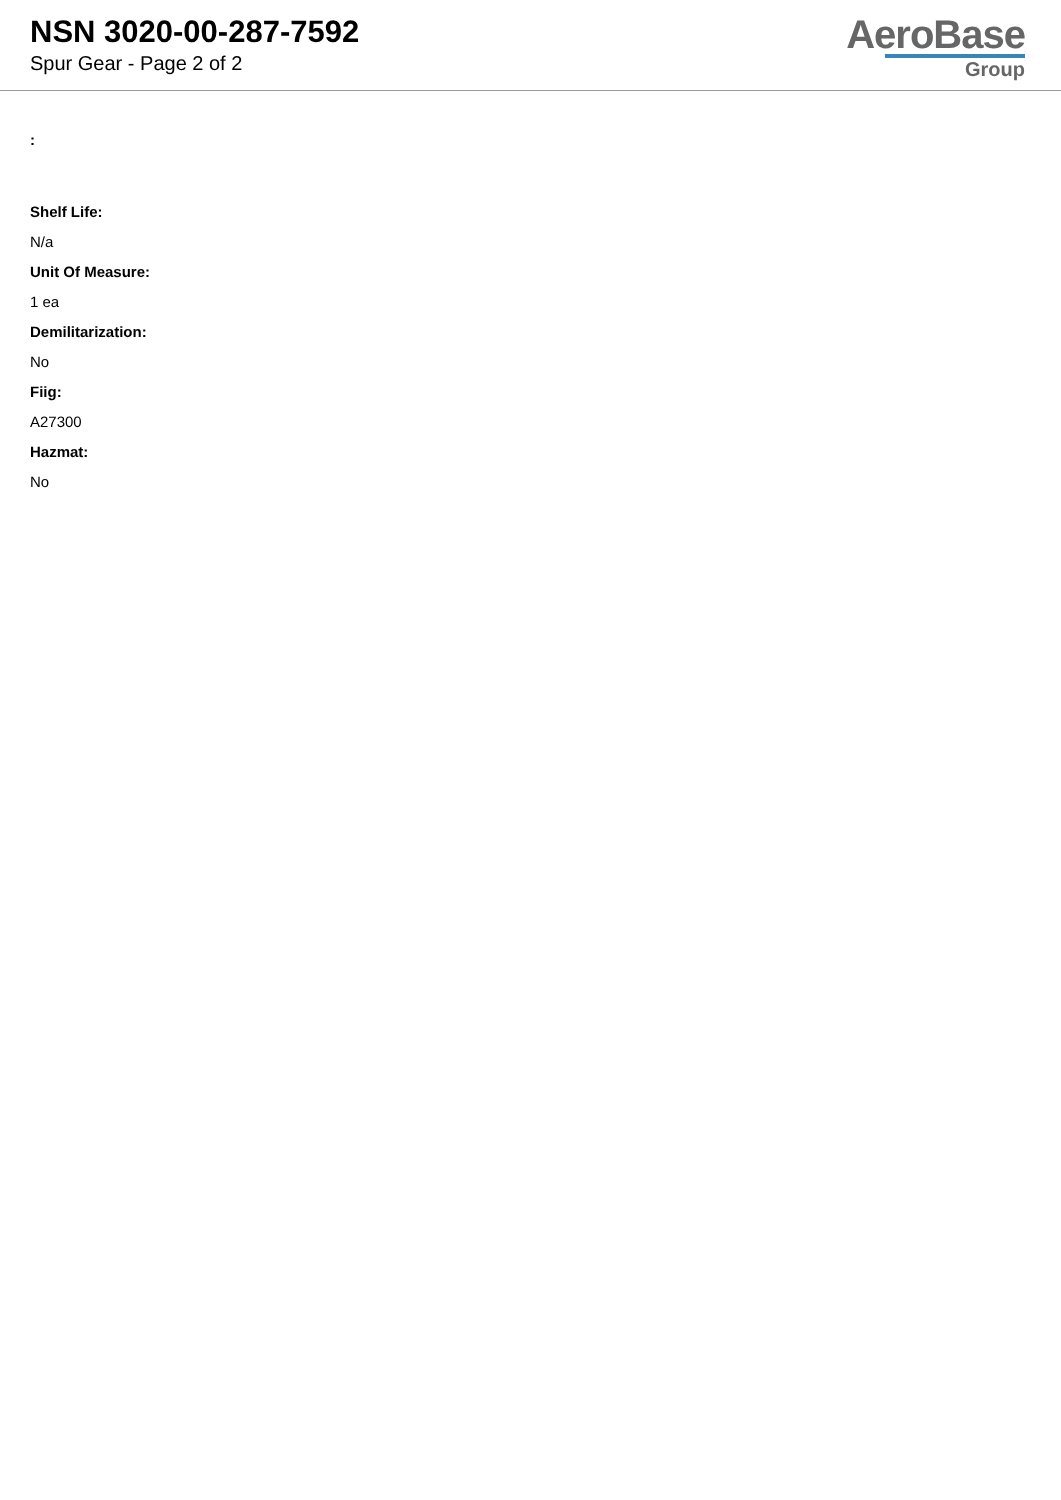NSN 3020-00-287-7592
Spur Gear - Page 2 of 2
AeroBase
Group
:
Shelf Life:
N/a
Unit Of Measure:
1 ea
Demilitarization:
No
Fiig:
A27300
Hazmat:
No